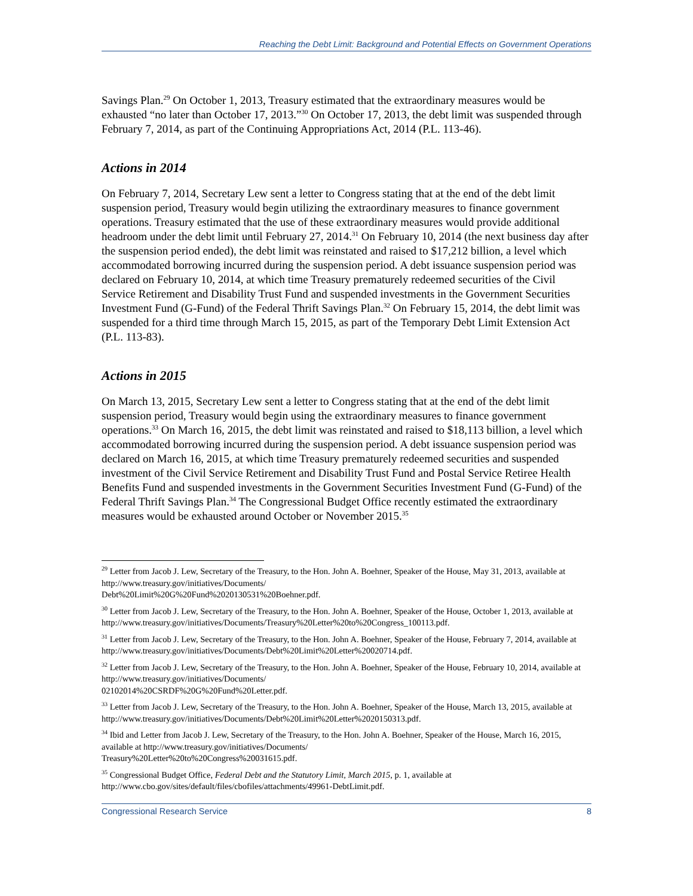Reaching the Debt Limit: Background and Potential Effects on Government Operations
Savings Plan.<sup>29</sup> On October 1, 2013, Treasury estimated that the extraordinary measures would be exhausted “no later than October 17, 2013.”<sup>30</sup> On October 17, 2013, the debt limit was suspended through February 7, 2014, as part of the Continuing Appropriations Act, 2014 (P.L. 113-46).
Actions in 2014
On February 7, 2014, Secretary Lew sent a letter to Congress stating that at the end of the debt limit suspension period, Treasury would begin utilizing the extraordinary measures to finance government operations. Treasury estimated that the use of these extraordinary measures would provide additional headroom under the debt limit until February 27, 2014.<sup>31</sup> On February 10, 2014 (the next business day after the suspension period ended), the debt limit was reinstated and raised to $17,212 billion, a level which accommodated borrowing incurred during the suspension period. A debt issuance suspension period was declared on February 10, 2014, at which time Treasury prematurely redeemed securities of the Civil Service Retirement and Disability Trust Fund and suspended investments in the Government Securities Investment Fund (G-Fund) of the Federal Thrift Savings Plan.<sup>32</sup> On February 15, 2014, the debt limit was suspended for a third time through March 15, 2015, as part of the Temporary Debt Limit Extension Act (P.L. 113-83).
Actions in 2015
On March 13, 2015, Secretary Lew sent a letter to Congress stating that at the end of the debt limit suspension period, Treasury would begin using the extraordinary measures to finance government operations.<sup>33</sup> On March 16, 2015, the debt limit was reinstated and raised to $18,113 billion, a level which accommodated borrowing incurred during the suspension period. A debt issuance suspension period was declared on March 16, 2015, at which time Treasury prematurely redeemed securities and suspended investment of the Civil Service Retirement and Disability Trust Fund and Postal Service Retiree Health Benefits Fund and suspended investments in the Government Securities Investment Fund (G-Fund) of the Federal Thrift Savings Plan.<sup>34</sup> The Congressional Budget Office recently estimated the extraordinary measures would be exhausted around October or November 2015.<sup>35</sup>
<sup>29</sup> Letter from Jacob J. Lew, Secretary of the Treasury, to the Hon. John A. Boehner, Speaker of the House, May 31, 2013, available at http://www.treasury.gov/initiatives/Documents/
Debt%20Limit%20G%20Fund%2020130531%20Boehner.pdf.
<sup>30</sup> Letter from Jacob J. Lew, Secretary of the Treasury, to the Hon. John A. Boehner, Speaker of the House, October 1, 2013, available at http://www.treasury.gov/initiatives/Documents/Treasury%20Letter%20to%20Congress_100113.pdf.
<sup>31</sup> Letter from Jacob J. Lew, Secretary of the Treasury, to the Hon. John A. Boehner, Speaker of the House, February 7, 2014, available at http://www.treasury.gov/initiatives/Documents/Debt%20Limit%20Letter%20020714.pdf.
<sup>32</sup> Letter from Jacob J. Lew, Secretary of the Treasury, to the Hon. John A. Boehner, Speaker of the House, February 10, 2014, available at http://www.treasury.gov/initiatives/Documents/
02102014%20CSRDF%20G%20Fund%20Letter.pdf.
<sup>33</sup> Letter from Jacob J. Lew, Secretary of the Treasury, to the Hon. John A. Boehner, Speaker of the House, March 13, 2015, available at http://www.treasury.gov/initiatives/Documents/Debt%20Limit%20Letter%2020150313.pdf.
<sup>34</sup> Ibid and Letter from Jacob J. Lew, Secretary of the Treasury, to the Hon. John A. Boehner, Speaker of the House, March 16, 2015, available at http://www.treasury.gov/initiatives/Documents/
Treasury%20Letter%20to%20Congress%20031615.pdf.
<sup>35</sup> Congressional Budget Office, Federal Debt and the Statutory Limit, March 2015, p. 1, available at http://www.cbo.gov/sites/default/files/cbofiles/attachments/49961-DebtLimit.pdf.
Congressional Research Service 8